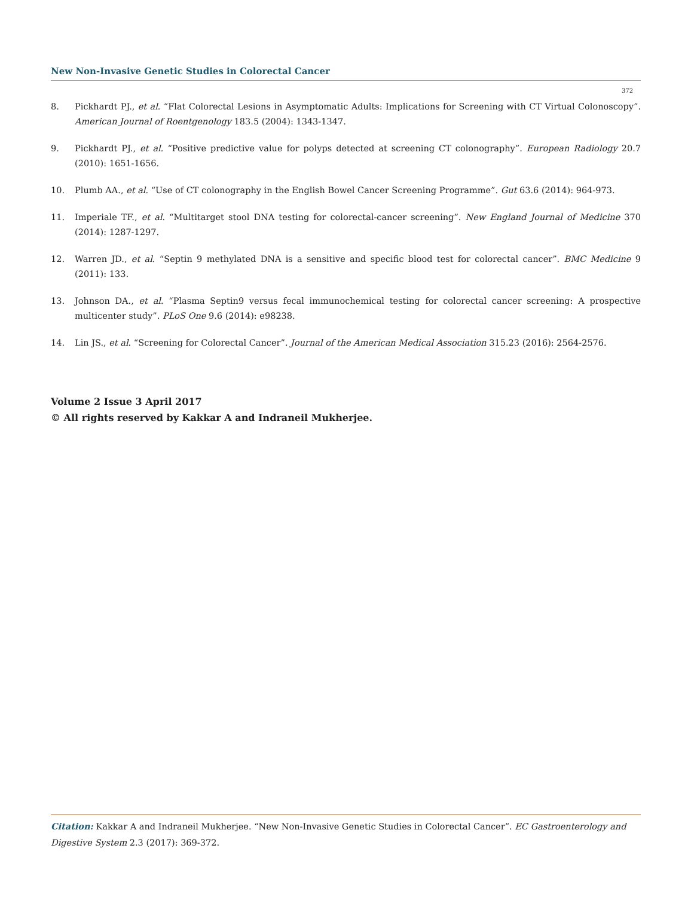New Non-Invasive Genetic Studies in Colorectal Cancer
372
8. Pickhardt PJ., et al. “Flat Colorectal Lesions in Asymptomatic Adults: Implications for Screening with CT Virtual Colonoscopy”. American Journal of Roentgenology 183.5 (2004): 1343-1347.
9. Pickhardt PJ., et al. “Positive predictive value for polyps detected at screening CT colonography”. European Radiology 20.7 (2010): 1651-1656.
10. Plumb AA., et al. “Use of CT colonography in the English Bowel Cancer Screening Programme”. Gut 63.6 (2014): 964-973.
11. Imperiale TF., et al. “Multitarget stool DNA testing for colorectal-cancer screening”. New England Journal of Medicine 370 (2014): 1287-1297.
12. Warren JD., et al. “Septin 9 methylated DNA is a sensitive and specific blood test for colorectal cancer”. BMC Medicine 9 (2011): 133.
13. Johnson DA., et al. “Plasma Septin9 versus fecal immunochemical testing for colorectal cancer screening: A prospective multicenter study”. PLoS One 9.6 (2014): e98238.
14. Lin JS., et al. “Screening for Colorectal Cancer”. Journal of the American Medical Association 315.23 (2016): 2564-2576.
Volume 2 Issue 3 April 2017
© All rights reserved by Kakkar A and Indraneil Mukherjee.
Citation: Kakkar A and Indraneil Mukherjee. “New Non-Invasive Genetic Studies in Colorectal Cancer”. EC Gastroenterology and Digestive System 2.3 (2017): 369-372.